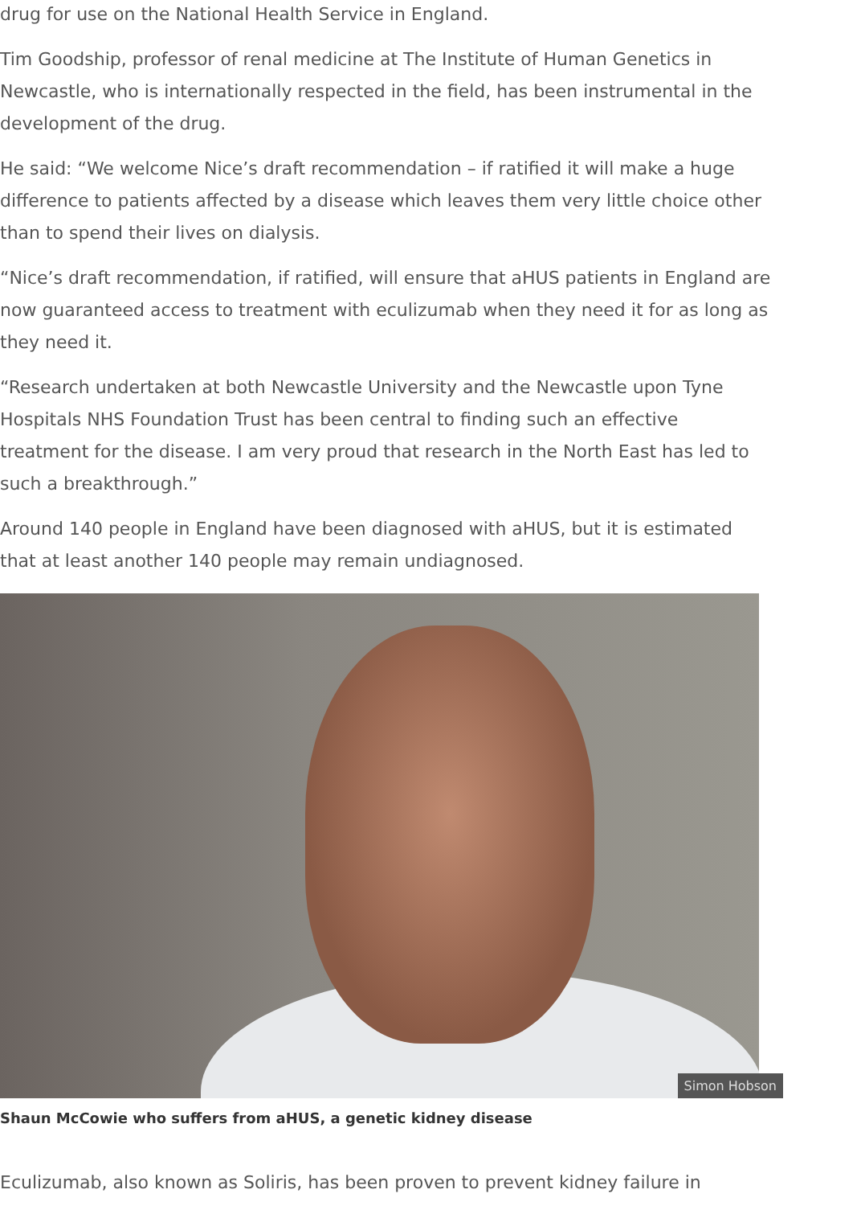drug for use on the National Health Service in England.
Tim Goodship, professor of renal medicine at The Institute of Human Genetics in Newcastle, who is internationally respected in the field, has been instrumental in the development of the drug.
He said: “We welcome Nice’s draft recommendation – if ratified it will make a huge difference to patients affected by a disease which leaves them very little choice other than to spend their lives on dialysis.
“Nice’s draft recommendation, if ratified, will ensure that aHUS patients in England are now guaranteed access to treatment with eculizumab when they need it for as long as they need it.
“Research undertaken at both Newcastle University and the Newcastle upon Tyne Hospitals NHS Foundation Trust has been central to finding such an effective treatment for the disease. I am very proud that research in the North East has led to such a breakthrough.”
Around 140 people in England have been diagnosed with aHUS, but it is estimated that at least another 140 people may remain undiagnosed.
Simon Hobson
Shaun McCowie who suffers from aHUS, a genetic kidney disease
Eculizumab, also known as Soliris, has been proven to prevent kidney failure in